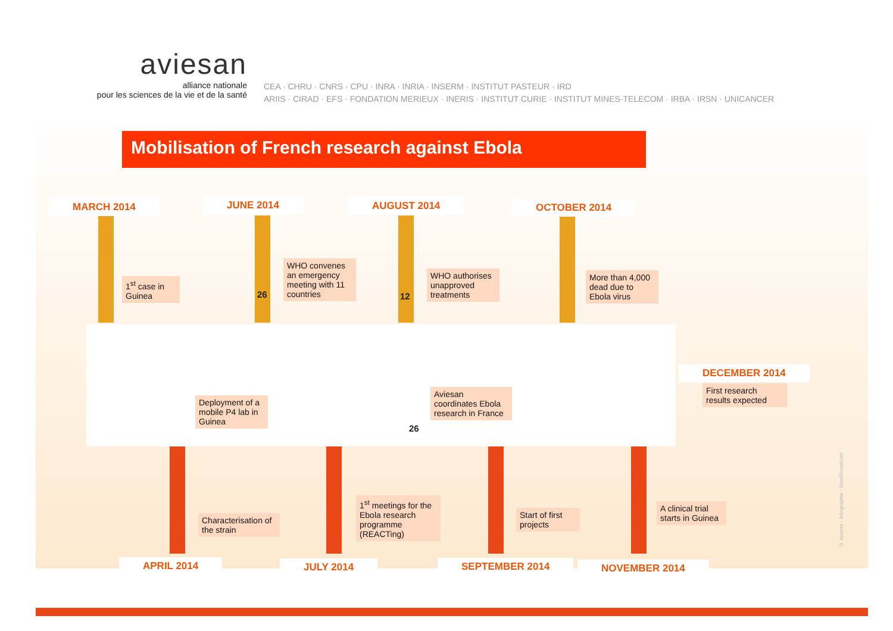aviesan
alliance nationale
pour les sciences de la vie et de la santé
CEA · CHRU · CNRS · CPU · INRA · INRIA · INSERM · INSTITUT PASTEUR · IRD
ARIIS · CIRAD · EFS · FONDATION MERIEUX · INERIS · INSTITUT CURIE · INSTITUT MINES-TELECOM · IRBA · IRSN · UNICANCER
Mobilisation of French research against Ebola
MARCH 2014 JUNE 2014 AUGUST 2014 OCTOBER 2014
DECEMBER 2014
APRIL 2014 JULY 2014 SEPTEMBER 2014 NOVEMBER 2014
1<sup>st</sup> case in Guinea
26
WHO convenes an emergency meeting with 11 countries
12
WHO authorises unapproved treatments
More than 4,000 dead due to Ebola virus
First research results expected
Deployment of a mobile P4 lab in Guinea
26
Aviesan coordinates Ebola research in France
Characterisation of the strain
1<sup>st</sup> meetings for the Ebola research programme (REACTing)
Start of first projects
A clinical trial starts in Guinea
© Inserm - Infographie : NewRound.net